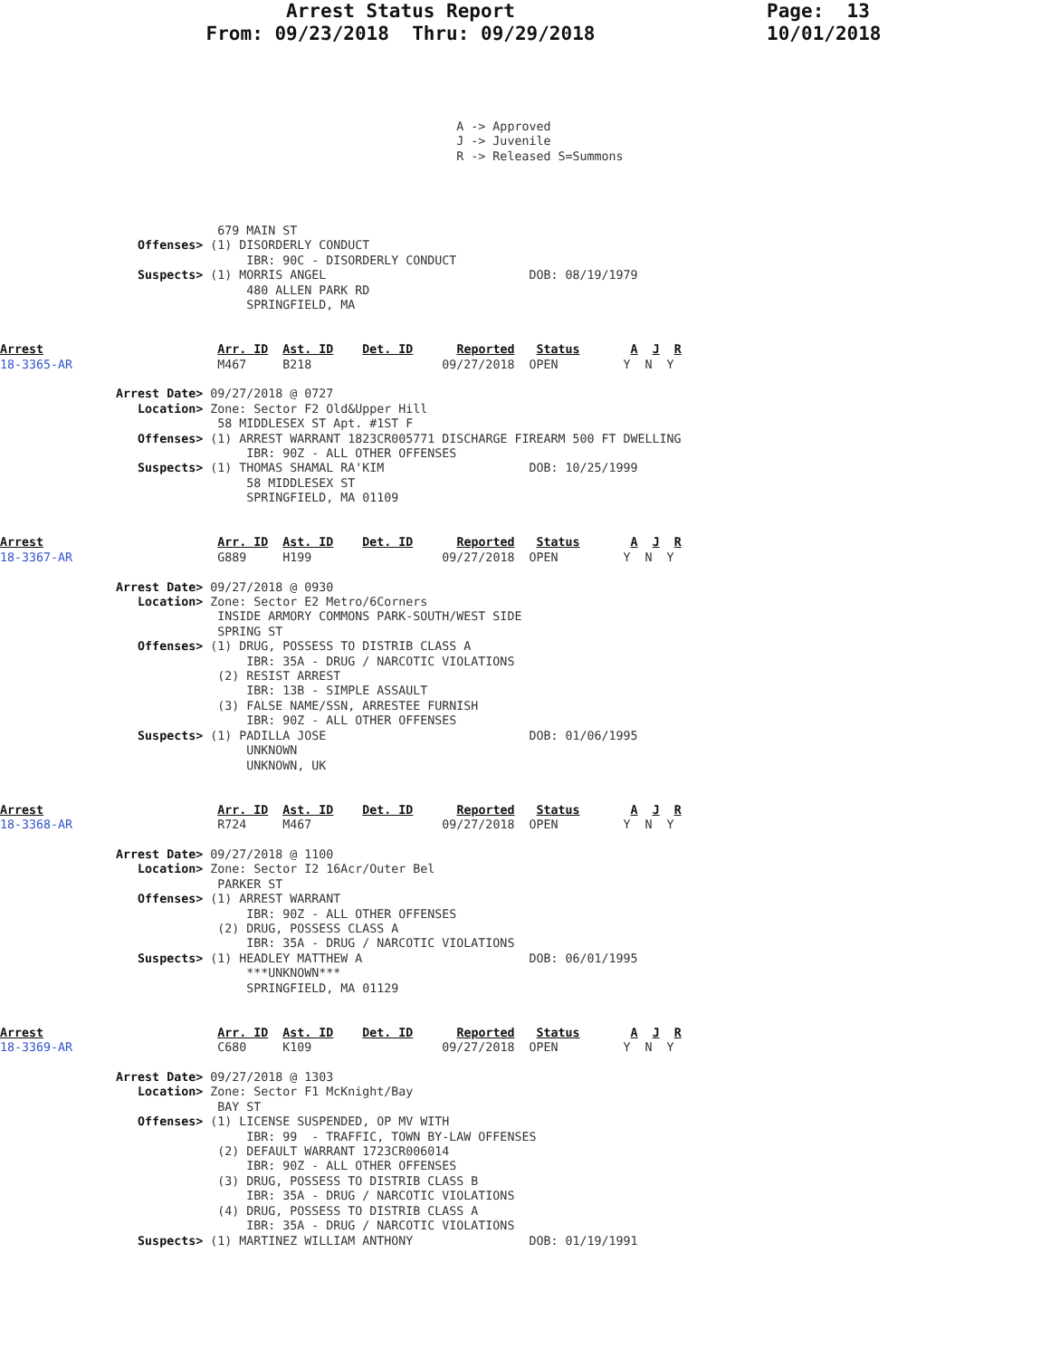Arrest Status Report                      Page:  13
                  From: 09/23/2018  Thru: 09/29/2018               10/01/2018
                                                               A -> Approved
                                                               J -> Juvenile
                                                               R -> Released S=Summons




                              679 MAIN ST
                   Offenses> (1) DISORDERLY CONDUCT
                                  IBR: 90C - DISORDERLY CONDUCT
                   Suspects> (1) MORRIS ANGEL                            DOB: 08/19/1979
                                  480 ALLEN PARK RD
                                  SPRINGFIELD, MA


Arrest                        Arr. ID  Ast. ID    Det. ID      Reported   Status       A  J  R
18-3365-AR                    M467     B218                  09/27/2018  OPEN         Y  N  Y

                Arrest Date> 09/27/2018 @ 0727
                   Location> Zone: Sector F2 Old&Upper Hill
                              58 MIDDLESEX ST Apt. #1ST F
                   Offenses> (1) ARREST WARRANT 1823CR005771 DISCHARGE FIREARM 500 FT DWELLING
                                  IBR: 90Z - ALL OTHER OFFENSES
                   Suspects> (1) THOMAS SHAMAL RA'KIM                    DOB: 10/25/1999
                                  58 MIDDLESEX ST
                                  SPRINGFIELD, MA 01109


Arrest                        Arr. ID  Ast. ID    Det. ID      Reported   Status       A  J  R
18-3367-AR                    G889     H199                  09/27/2018  OPEN         Y  N  Y

                Arrest Date> 09/27/2018 @ 0930
                   Location> Zone: Sector E2 Metro/6Corners
                              INSIDE ARMORY COMMONS PARK-SOUTH/WEST SIDE
                              SPRING ST
                   Offenses> (1) DRUG, POSSESS TO DISTRIB CLASS A
                                  IBR: 35A - DRUG / NARCOTIC VIOLATIONS
                              (2) RESIST ARREST
                                  IBR: 13B - SIMPLE ASSAULT
                              (3) FALSE NAME/SSN, ARRESTEE FURNISH
                                  IBR: 90Z - ALL OTHER OFFENSES
                   Suspects> (1) PADILLA JOSE                            DOB: 01/06/1995
                                  UNKNOWN
                                  UNKNOWN, UK


Arrest                        Arr. ID  Ast. ID    Det. ID      Reported   Status       A  J  R
18-3368-AR                    R724     M467                  09/27/2018  OPEN         Y  N  Y

                Arrest Date> 09/27/2018 @ 1100
                   Location> Zone: Sector I2 16Acr/Outer Bel
                              PARKER ST
                   Offenses> (1) ARREST WARRANT
                                  IBR: 90Z - ALL OTHER OFFENSES
                              (2) DRUG, POSSESS CLASS A
                                  IBR: 35A - DRUG / NARCOTIC VIOLATIONS
                   Suspects> (1) HEADLEY MATTHEW A                       DOB: 06/01/1995
                                  ***UNKNOWN***
                                  SPRINGFIELD, MA 01129


Arrest                        Arr. ID  Ast. ID    Det. ID      Reported   Status       A  J  R
18-3369-AR                    C680     K109                  09/27/2018  OPEN         Y  N  Y

                Arrest Date> 09/27/2018 @ 1303
                   Location> Zone: Sector F1 McKnight/Bay
                              BAY ST
                   Offenses> (1) LICENSE SUSPENDED, OP MV WITH
                                  IBR: 99  - TRAFFIC, TOWN BY-LAW OFFENSES
                              (2) DEFAULT WARRANT 1723CR006014
                                  IBR: 90Z - ALL OTHER OFFENSES
                              (3) DRUG, POSSESS TO DISTRIB CLASS B
                                  IBR: 35A - DRUG / NARCOTIC VIOLATIONS
                              (4) DRUG, POSSESS TO DISTRIB CLASS A
                                  IBR: 35A - DRUG / NARCOTIC VIOLATIONS
                   Suspects> (1) MARTINEZ WILLIAM ANTHONY                DOB: 01/19/1991